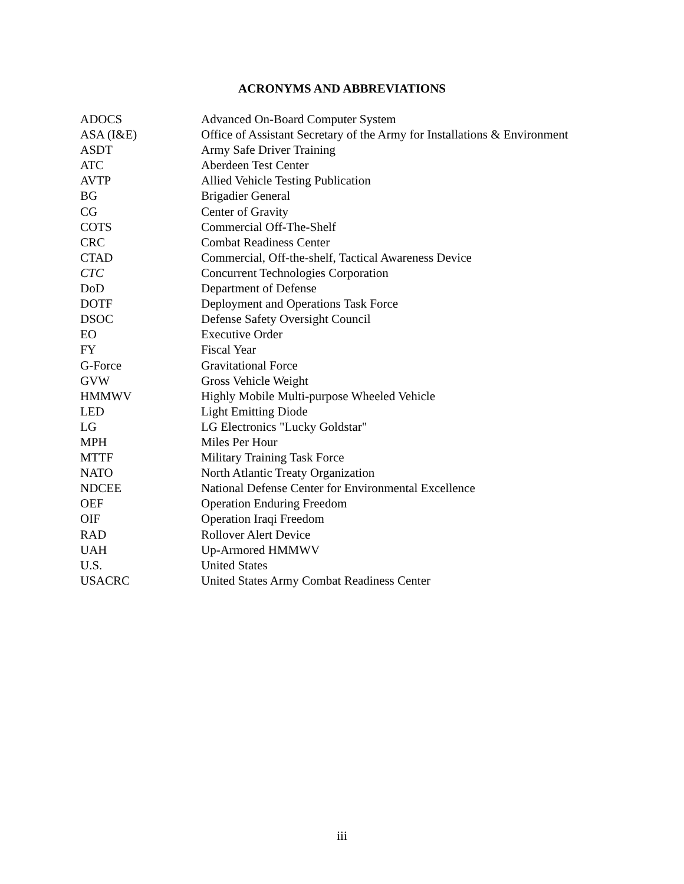ACRONYMS AND ABBREVIATIONS
| ADOCS | Advanced On-Board Computer System |
| ASA (I&E) | Office of Assistant Secretary of the Army for Installations & Environment |
| ASDT | Army Safe Driver Training |
| ATC | Aberdeen Test Center |
| AVTP | Allied Vehicle Testing Publication |
| BG | Brigadier General |
| CG | Center of Gravity |
| COTS | Commercial Off-The-Shelf |
| CRC | Combat Readiness Center |
| CTAD | Commercial, Off-the-shelf, Tactical Awareness Device |
| CTC | Concurrent Technologies Corporation |
| DoD | Department of Defense |
| DOTF | Deployment and Operations Task Force |
| DSOC | Defense Safety Oversight Council |
| EO | Executive Order |
| FY | Fiscal Year |
| G-Force | Gravitational Force |
| GVW | Gross Vehicle Weight |
| HMMWV | Highly Mobile Multi-purpose Wheeled Vehicle |
| LED | Light Emitting Diode |
| LG | LG Electronics "Lucky Goldstar" |
| MPH | Miles Per Hour |
| MTTF | Military Training Task Force |
| NATO | North Atlantic Treaty Organization |
| NDCEE | National Defense Center for Environmental Excellence |
| OEF | Operation Enduring Freedom |
| OIF | Operation Iraqi Freedom |
| RAD | Rollover Alert Device |
| UAH | Up-Armored HMMWV |
| U.S. | United States |
| USACRC | United States Army Combat Readiness Center |
iii